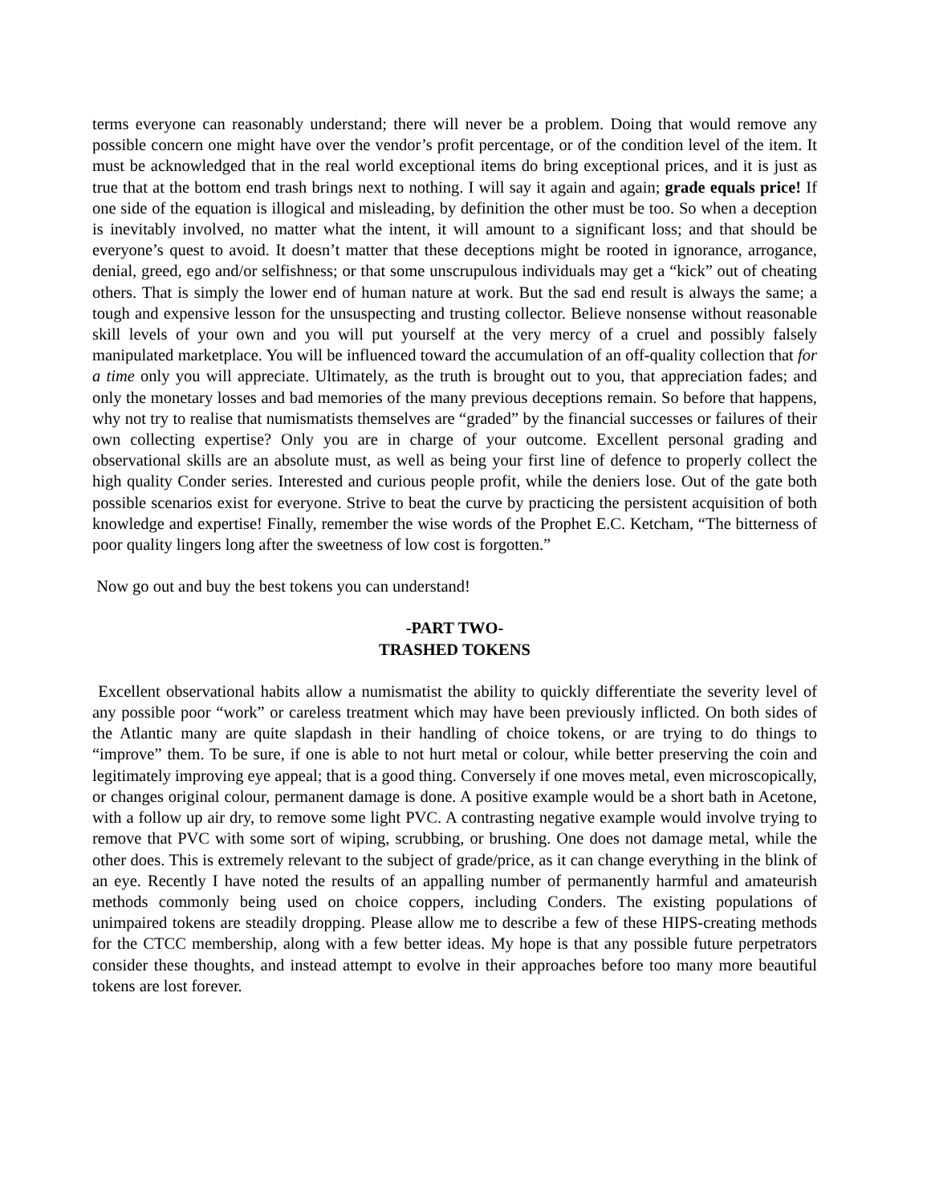terms everyone can reasonably understand; there will never be a problem. Doing that would remove any possible concern one might have over the vendor’s profit percentage, or of the condition level of the item. It must be acknowledged that in the real world exceptional items do bring exceptional prices, and it is just as true that at the bottom end trash brings next to nothing. I will say it again and again; grade equals price! If one side of the equation is illogical and misleading, by definition the other must be too. So when a deception is inevitably involved, no matter what the intent, it will amount to a significant loss; and that should be everyone’s quest to avoid. It doesn’t matter that these deceptions might be rooted in ignorance, arrogance, denial, greed, ego and/or selfishness; or that some unscrupulous individuals may get a “kick” out of cheating others. That is simply the lower end of human nature at work. But the sad end result is always the same; a tough and expensive lesson for the unsuspecting and trusting collector. Believe nonsense without reasonable skill levels of your own and you will put yourself at the very mercy of a cruel and possibly falsely manipulated marketplace. You will be influenced toward the accumulation of an off-quality collection that for a time only you will appreciate. Ultimately, as the truth is brought out to you, that appreciation fades; and only the monetary losses and bad memories of the many previous deceptions remain. So before that happens, why not try to realise that numismatists themselves are “graded” by the financial successes or failures of their own collecting expertise? Only you are in charge of your outcome. Excellent personal grading and observational skills are an absolute must, as well as being your first line of defence to properly collect the high quality Conder series. Interested and curious people profit, while the deniers lose. Out of the gate both possible scenarios exist for everyone. Strive to beat the curve by practicing the persistent acquisition of both knowledge and expertise! Finally, remember the wise words of the Prophet E.C. Ketcham, “The bitterness of poor quality lingers long after the sweetness of low cost is forgotten.”
Now go out and buy the best tokens you can understand!
-PART TWO-
TRASHED TOKENS
Excellent observational habits allow a numismatist the ability to quickly differentiate the severity level of any possible poor “work” or careless treatment which may have been previously inflicted. On both sides of the Atlantic many are quite slapdash in their handling of choice tokens, or are trying to do things to “improve” them. To be sure, if one is able to not hurt metal or colour, while better preserving the coin and legitimately improving eye appeal; that is a good thing. Conversely if one moves metal, even microscopically, or changes original colour, permanent damage is done. A positive example would be a short bath in Acetone, with a follow up air dry, to remove some light PVC. A contrasting negative example would involve trying to remove that PVC with some sort of wiping, scrubbing, or brushing. One does not damage metal, while the other does. This is extremely relevant to the subject of grade/price, as it can change everything in the blink of an eye. Recently I have noted the results of an appalling number of permanently harmful and amateurish methods commonly being used on choice coppers, including Conders. The existing populations of unimpaired tokens are steadily dropping. Please allow me to describe a few of these HIPS-creating methods for the CTCC membership, along with a few better ideas. My hope is that any possible future perpetrators consider these thoughts, and instead attempt to evolve in their approaches before too many more beautiful tokens are lost forever.